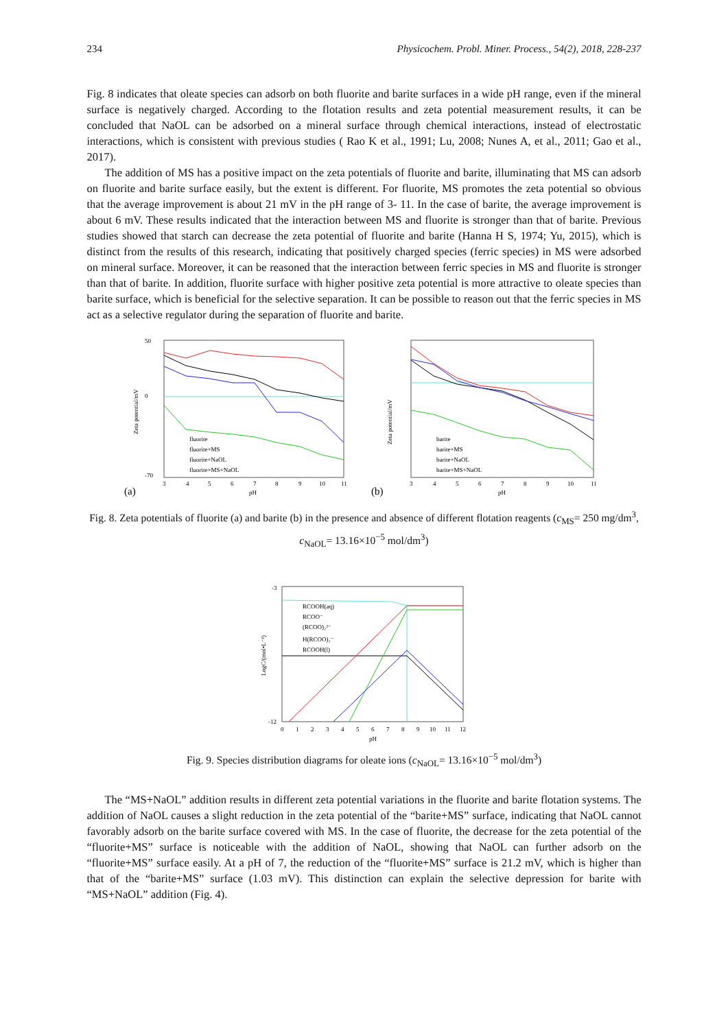234 Physicochem. Probl. Miner. Process., 54(2), 2018, 228-237
Fig. 8 indicates that oleate species can adsorb on both fluorite and barite surfaces in a wide pH range, even if the mineral surface is negatively charged. According to the flotation results and zeta potential measurement results, it can be concluded that NaOL can be adsorbed on a mineral surface through chemical interactions, instead of electrostatic interactions, which is consistent with previous studies ( Rao K et al., 1991; Lu, 2008; Nunes A, et al., 2011; Gao et al., 2017).
The addition of MS has a positive impact on the zeta potentials of fluorite and barite, illuminating that MS can adsorb on fluorite and barite surface easily, but the extent is different. For fluorite, MS promotes the zeta potential so obvious that the average improvement is about 21 mV in the pH range of 3- 11. In the case of barite, the average improvement is about 6 mV. These results indicated that the interaction between MS and fluorite is stronger than that of barite. Previous studies showed that starch can decrease the zeta potential of fluorite and barite (Hanna H S, 1974; Yu, 2015), which is distinct from the results of this research, indicating that positively charged species (ferric species) in MS were adsorbed on mineral surface. Moreover, it can be reasoned that the interaction between ferric species in MS and fluorite is stronger than that of barite. In addition, fluorite surface with higher positive zeta potential is more attractive to oleate species than barite surface, which is beneficial for the selective separation. It can be possible to reason out that the ferric species in MS act as a selective regulator during the separation of fluorite and barite.
50
0
-70
Zeta potential/mV
fluorite
fluorite+MS
fluorite+NaOL
fluorite+MS+NaOL
3
4
5
6
7
8
9
10
11
pH
(a)
Zeta potential/mV
barite
barite+MS
barite+NaOL
barite+MS+NaOL
3
4
5
6
7
8
9
10
11
pH
(b)
Fig. 8. Zeta potentials of fluorite (a) and barite (b) in the presence and absence of different flotation reagents (c<sub>MS</sub>= 250 mg/dm<sup>3</sup>, c<sub>NaOL</sub>= 13.16×10<sup>−5</sup> mol/dm<sup>3</sup>)
RCOOH(aq)
RCOO⁻
(RCOO)₂²⁻
H(RCOO)₂⁻
RCOOH(l)
-3
-12
LogC/(mol•L⁻¹)
0
1
2
3
4
5
6
7
8
9
10
11
12
pH
Fig. 9. Species distribution diagrams for oleate ions (c<sub>NaOL</sub>= 13.16×10<sup>−5</sup> mol/dm<sup>3</sup>)
The “MS+NaOL” addition results in different zeta potential variations in the fluorite and barite flotation systems. The addition of NaOL causes a slight reduction in the zeta potential of the “barite+MS” surface, indicating that NaOL cannot favorably adsorb on the barite surface covered with MS. In the case of fluorite, the decrease for the zeta potential of the “fluorite+MS” surface is noticeable with the addition of NaOL, showing that NaOL can further adsorb on the “fluorite+MS” surface easily. At a pH of 7, the reduction of the “fluorite+MS” surface is 21.2 mV, which is higher than that of the “barite+MS” surface (1.03 mV). This distinction can explain the selective depression for barite with “MS+NaOL” addition (Fig. 4).